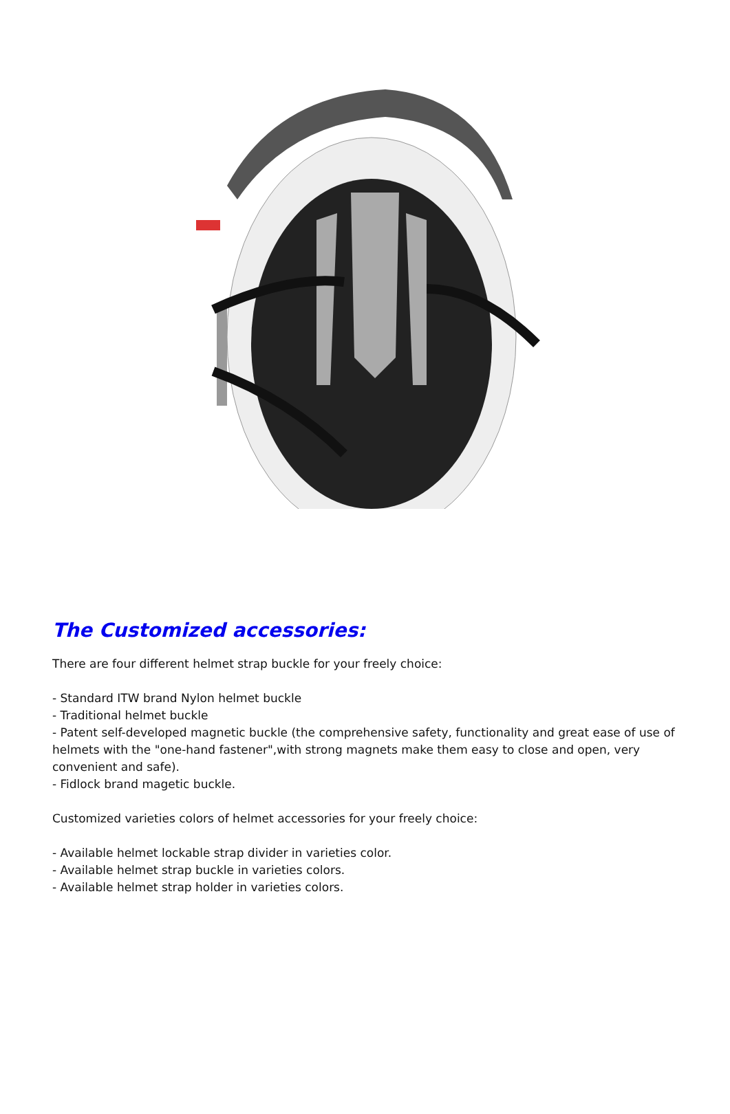The Customized accessories:
There are four different helmet strap buckle for your freely choice:
- Standard ITW brand Nylon helmet buckle
- Traditional helmet buckle
- Patent self-developed magnetic buckle (the comprehensive safety, functionality and great ease of use of helmets with the "one-hand fastener",with strong magnets make them easy to close and open, very convenient and safe).
- Fidlock brand magetic buckle.
Customized varieties colors of helmet accessories for your freely choice:
- Available helmet lockable strap divider in varieties color.
- Available helmet strap buckle in varieties colors.
- Available helmet strap holder in varieties colors.